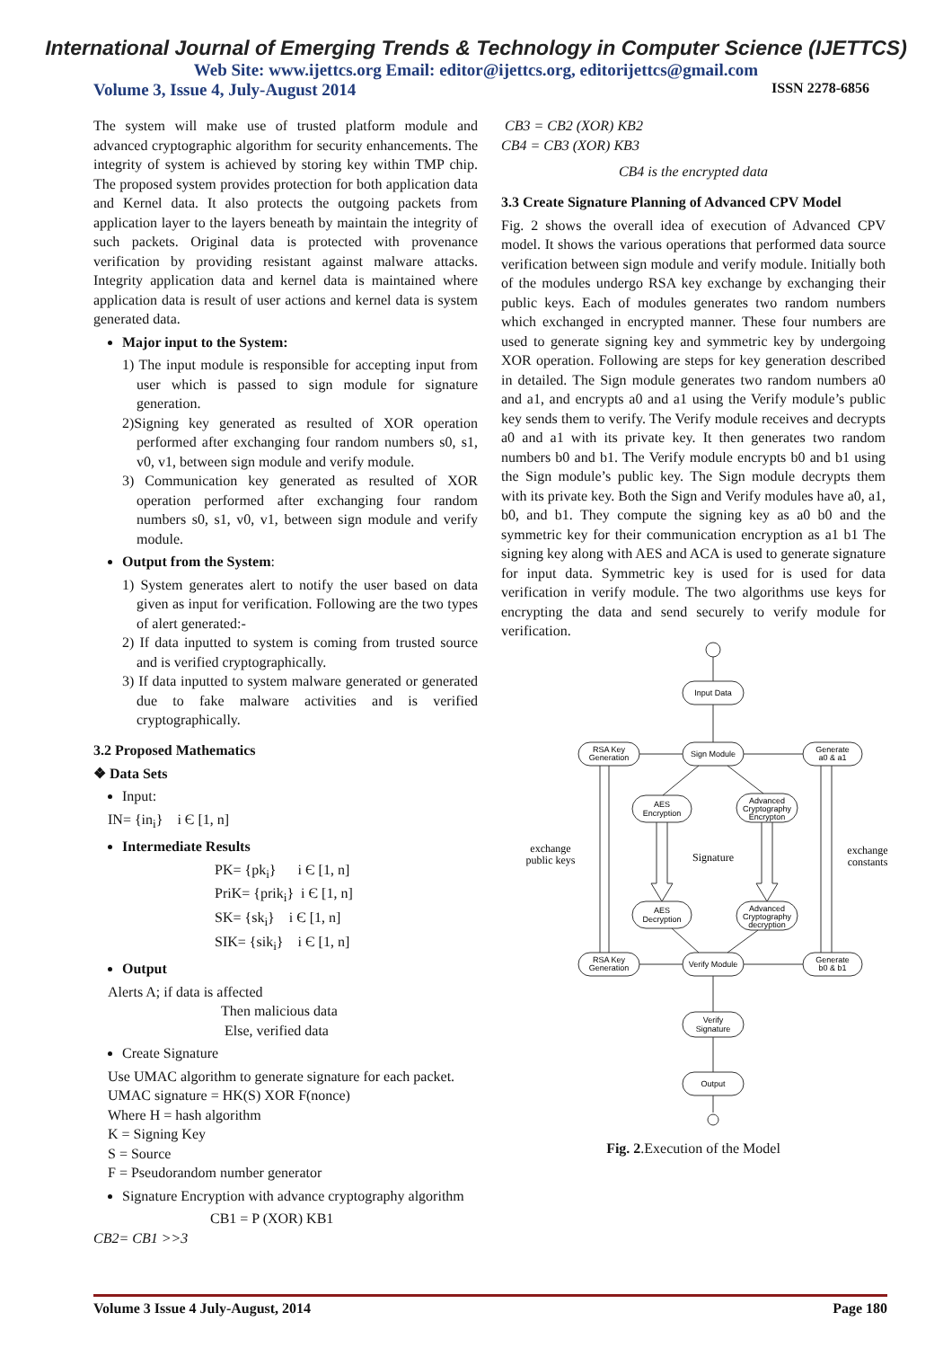International Journal of Emerging Trends & Technology in Computer Science (IJETTCS)
Web Site: www.ijettcs.org Email: editor@ijettcs.org, editorijettcs@gmail.com
Volume 3, Issue 4, July-August 2014 ISSN 2278-6856
The system will make use of trusted platform module and advanced cryptographic algorithm for security enhancements. The integrity of system is achieved by storing key within TMP chip. The proposed system provides protection for both application data and Kernel data. It also protects the outgoing packets from application layer to the layers beneath by maintain the integrity of such packets. Original data is protected with provenance verification by providing resistant against malware attacks. Integrity application data and kernel data is maintained where application data is result of user actions and kernel data is system generated data.
Major input to the System:
1) The input module is responsible for accepting input from user which is passed to sign module for signature generation.
2)Signing key generated as resulted of XOR operation performed after exchanging four random numbers s0, s1, v0, v1, between sign module and verify module.
3) Communication key generated as resulted of XOR operation performed after exchanging four random numbers s0, s1, v0, v1, between sign module and verify module.
Output from the System:
1) System generates alert to notify the user based on data given as input for verification. Following are the two types of alert generated:-
2) If data inputted to system is coming from trusted source and is verified cryptographically.
3) If data inputted to system malware generated or generated due to fake malware activities and is verified cryptographically.
3.2 Proposed Mathematics
❖ Data Sets
Input:
IN= {in<sub>i</sub>} i Є [1, n]
Intermediate Results
PK= {pk<sub>i</sub>} i Є [1, n]
PriK= {prik<sub>i</sub>} i Є [1, n]
SK= {sk<sub>i</sub>} i Є [1, n]
SIK= {sik<sub>i</sub>} i Є [1, n]
Output
Alerts A; if data is affected
Then malicious data
Else, verified data
Create Signature
Use UMAC algorithm to generate signature for each packet.
UMAC signature = HK(S) XOR F(nonce)
Where H = hash algorithm
K = Signing Key
S = Source
F = Pseudorandom number generator
Signature Encryption with advance cryptography algorithm
CB1 = P (XOR) KB1
CB2= CB1 >>3
CB3 = CB2 (XOR) KB2
CB4 = CB3 (XOR) KB3
CB4 is the encrypted data
3.3 Create Signature Planning of Advanced CPV Model
Fig. 2 shows the overall idea of execution of Advanced CPV model. It shows the various operations that performed data source verification between sign module and verify module. Initially both of the modules undergo RSA key exchange by exchanging their public keys. Each of modules generates two random numbers which exchanged in encrypted manner. These four numbers are used to generate signing key and symmetric key by undergoing XOR operation. Following are steps for key generation described in detailed. The Sign module generates two random numbers a0 and a1, and encrypts a0 and a1 using the Verify module’s public key sends them to verify. The Verify module receives and decrypts a0 and a1 with its private key. It then generates two random numbers b0 and b1. The Verify module encrypts b0 and b1 using the Sign module’s public key. The Sign module decrypts them with its private key. Both the Sign and Verify modules have a0, a1, b0, and b1. They compute the signing key as a0 b0 and the symmetric key for their communication encryption as a1 b1 The signing key along with AES and ACA is used to generate signature for input data. Symmetric key is used for is used for data verification in verify module. The two algorithms use keys for encrypting the data and send securely to verify module for verification.
Input Data
Sign Module
RSA Key
Generation
Generate
a0 & a1
AES
Encryption
Advanced
Cryptography
Encrypton
AES
Decryption
Advanced
Cryptography
decryption
RSA Key
Generation
Verify Module
Generate
b0 & b1
Verify
Signature
Output
exchange
public keys
Signature
exchange
constants
Fig. 2.Execution of the Model
Volume 3 Issue 4 July-August, 2014 Page 180